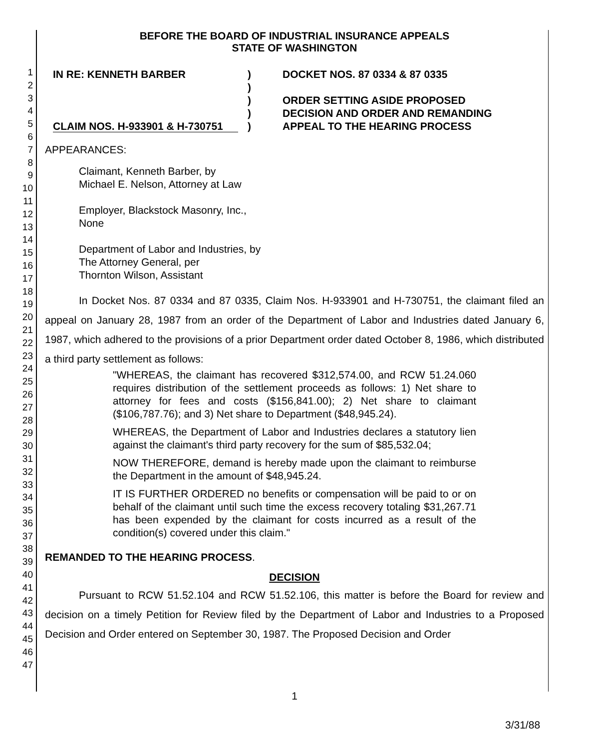1
2
3
4
5
6
7
8
9
10
11
12
13
14
15
16
17
18
19
20
21
22
23
24
25
26
27
28
29
30
31
32
33
34
35
36
37
38
39
40
41
42
43
44
45
46
47
BEFORE THE BOARD OF INDUSTRIAL INSURANCE APPEALS
STATE OF WASHINGTON
IN RE: KENNETH BARBER
CLAIM NOS. H-933901 & H-730751
)
)
)
)
)
DOCKET NOS. 87 0334 & 87 0335
ORDER SETTING ASIDE PROPOSED
DECISION AND ORDER AND REMANDING
APPEAL TO THE HEARING PROCESS
APPEARANCES:
Claimant, Kenneth Barber, by
Michael E. Nelson, Attorney at Law
Employer, Blackstock Masonry, Inc.,
None
Department of Labor and Industries, by
The Attorney General, per
Thornton Wilson, Assistant
In Docket Nos. 87 0334 and 87 0335, Claim Nos. H-933901 and H-730751, the claimant filed an appeal on January 28, 1987 from an order of the Department of Labor and Industries dated January 6, 1987, which adhered to the provisions of a prior Department order dated October 8, 1986, which distributed a third party settlement as follows:
"WHEREAS, the claimant has recovered $312,574.00, and RCW 51.24.060 requires distribution of the settlement proceeds as follows: 1) Net share to attorney for fees and costs ($156,841.00); 2) Net share to claimant ($106,787.76); and 3) Net share to Department ($48,945.24).
WHEREAS, the Department of Labor and Industries declares a statutory lien against the claimant's third party recovery for the sum of $85,532.04;
NOW THEREFORE, demand is hereby made upon the claimant to reimburse the Department in the amount of $48,945.24.
IT IS FURTHER ORDERED no benefits or compensation will be paid to or on behalf of the claimant until such time the excess recovery totaling $31,267.71 has been expended by the claimant for costs incurred as a result of the condition(s) covered under this claim."
REMANDED TO THE HEARING PROCESS.
DECISION
Pursuant to RCW 51.52.104 and RCW 51.52.106, this matter is before the Board for review and decision on a timely Petition for Review filed by the Department of Labor and Industries to a Proposed Decision and Order entered on September 30, 1987. The Proposed Decision and Order
1
3/31/88